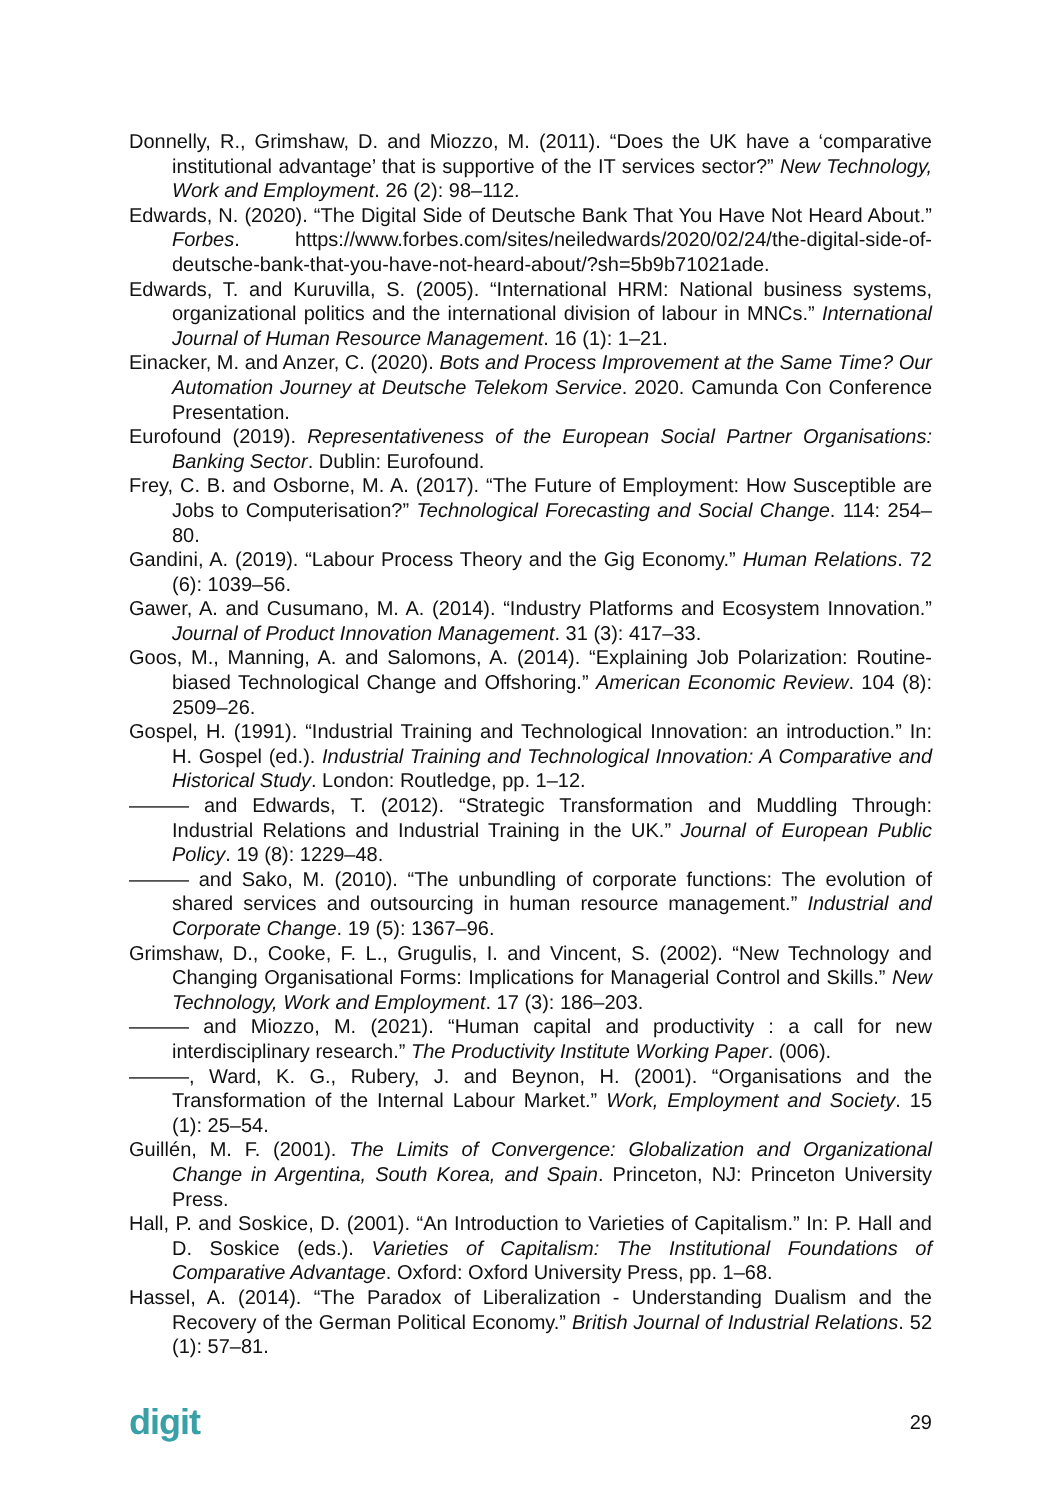Donnelly, R., Grimshaw, D. and Miozzo, M. (2011). “Does the UK have a ‘comparative institutional advantage’ that is supportive of the IT services sector?” New Technology, Work and Employment. 26 (2): 98–112.
Edwards, N. (2020). “The Digital Side of Deutsche Bank That You Have Not Heard About.” Forbes. https://www.forbes.com/sites/neiledwards/2020/02/24/the-digital-side-of-deutsche-bank-that-you-have-not-heard-about/?sh=5b9b71021ade.
Edwards, T. and Kuruvilla, S. (2005). “International HRM: National business systems, organizational politics and the international division of labour in MNCs.” International Journal of Human Resource Management. 16 (1): 1–21.
Einacker, M. and Anzer, C. (2020). Bots and Process Improvement at the Same Time? Our Automation Journey at Deutsche Telekom Service. 2020. Camunda Con Conference Presentation.
Eurofound (2019). Representativeness of the European Social Partner Organisations: Banking Sector. Dublin: Eurofound.
Frey, C. B. and Osborne, M. A. (2017). “The Future of Employment: How Susceptible are Jobs to Computerisation?” Technological Forecasting and Social Change. 114: 254–80.
Gandini, A. (2019). “Labour Process Theory and the Gig Economy.” Human Relations. 72 (6): 1039–56.
Gawer, A. and Cusumano, M. A. (2014). “Industry Platforms and Ecosystem Innovation.” Journal of Product Innovation Management. 31 (3): 417–33.
Goos, M., Manning, A. and Salomons, A. (2014). “Explaining Job Polarization: Routine-biased Technological Change and Offshoring.” American Economic Review. 104 (8): 2509–26.
Gospel, H. (1991). “Industrial Training and Technological Innovation: an introduction.” In: H. Gospel (ed.). Industrial Training and Technological Innovation: A Comparative and Historical Study. London: Routledge, pp. 1–12.
——— and Edwards, T. (2012). “Strategic Transformation and Muddling Through: Industrial Relations and Industrial Training in the UK.” Journal of European Public Policy. 19 (8): 1229–48.
——— and Sako, M. (2010). “The unbundling of corporate functions: The evolution of shared services and outsourcing in human resource management.” Industrial and Corporate Change. 19 (5): 1367–96.
Grimshaw, D., Cooke, F. L., Grugulis, I. and Vincent, S. (2002). “New Technology and Changing Organisational Forms: Implications for Managerial Control and Skills.” New Technology, Work and Employment. 17 (3): 186–203.
——— and Miozzo, M. (2021). “Human capital and productivity : a call for new interdisciplinary research.” The Productivity Institute Working Paper. (006).
———, Ward, K. G., Rubery, J. and Beynon, H. (2001). “Organisations and the Transformation of the Internal Labour Market.” Work, Employment and Society. 15 (1): 25–54.
Guillén, M. F. (2001). The Limits of Convergence: Globalization and Organizational Change in Argentina, South Korea, and Spain. Princeton, NJ: Princeton University Press.
Hall, P. and Soskice, D. (2001). “An Introduction to Varieties of Capitalism.” In: P. Hall and D. Soskice (eds.). Varieties of Capitalism: The Institutional Foundations of Comparative Advantage. Oxford: Oxford University Press, pp. 1–68.
Hassel, A. (2014). “The Paradox of Liberalization - Understanding Dualism and the Recovery of the German Political Economy.” British Journal of Industrial Relations. 52 (1): 57–81.
digit 29